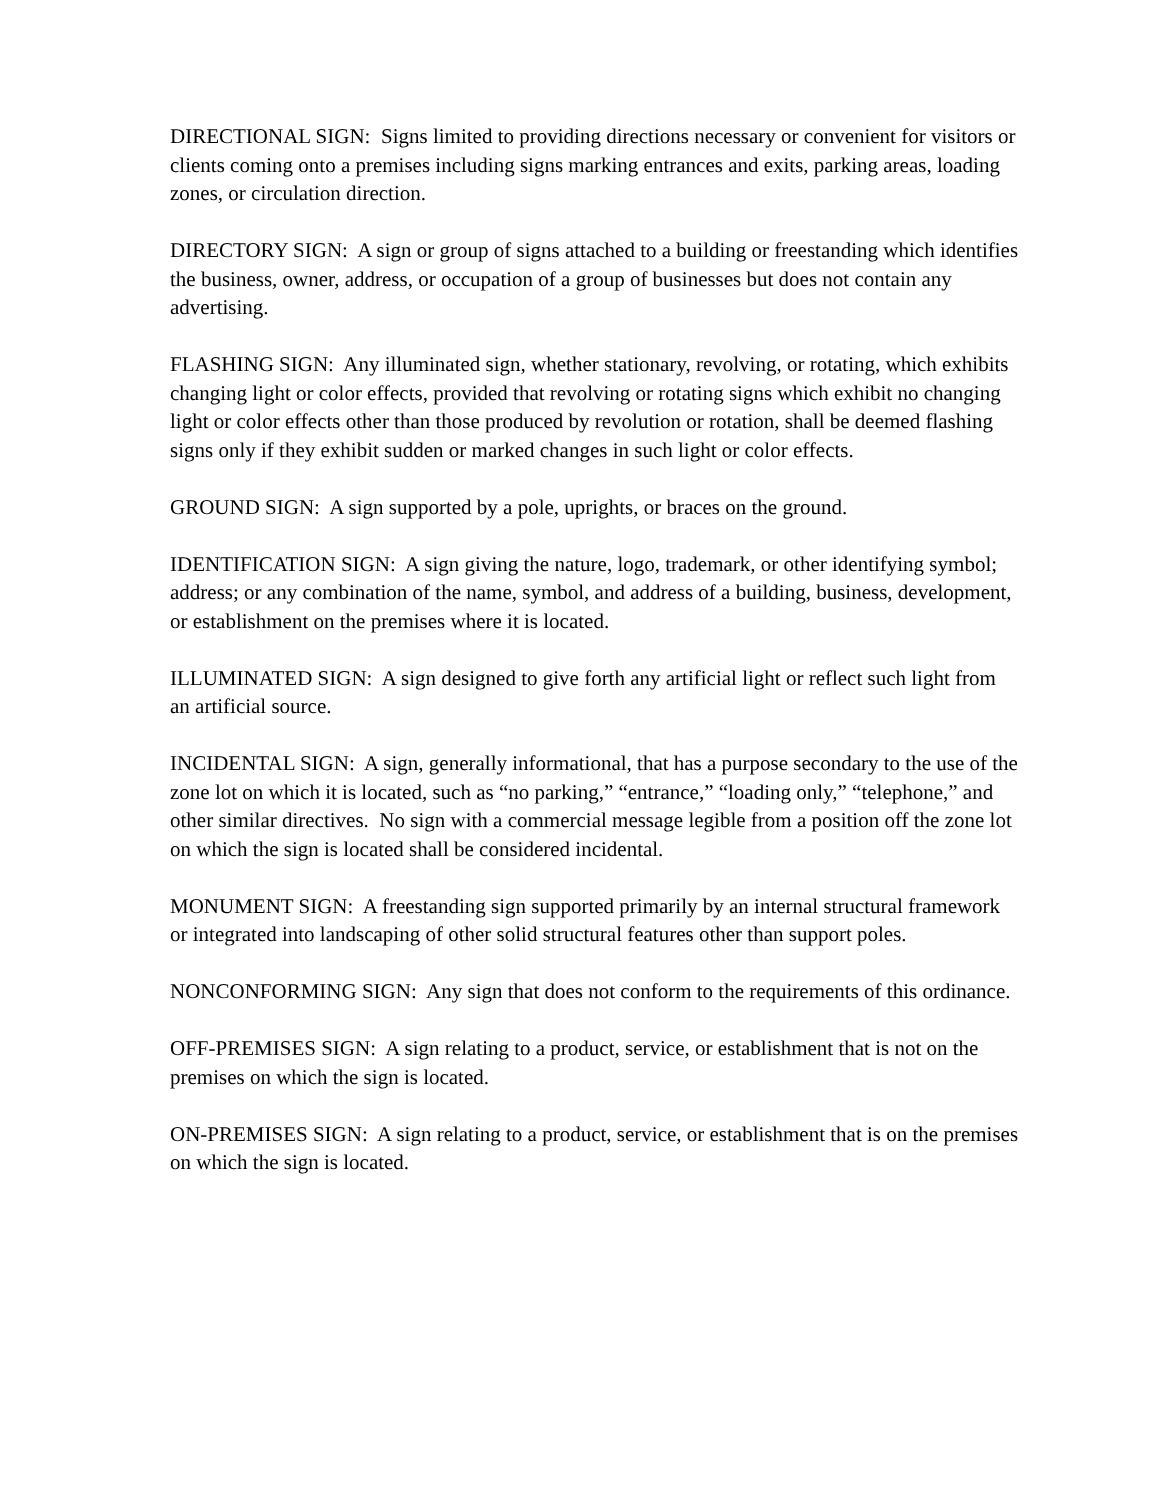DIRECTIONAL SIGN: Signs limited to providing directions necessary or convenient for visitors or clients coming onto a premises including signs marking entrances and exits, parking areas, loading zones, or circulation direction.
DIRECTORY SIGN: A sign or group of signs attached to a building or freestanding which identifies the business, owner, address, or occupation of a group of businesses but does not contain any advertising.
FLASHING SIGN: Any illuminated sign, whether stationary, revolving, or rotating, which exhibits changing light or color effects, provided that revolving or rotating signs which exhibit no changing light or color effects other than those produced by revolution or rotation, shall be deemed flashing signs only if they exhibit sudden or marked changes in such light or color effects.
GROUND SIGN: A sign supported by a pole, uprights, or braces on the ground.
IDENTIFICATION SIGN: A sign giving the nature, logo, trademark, or other identifying symbol; address; or any combination of the name, symbol, and address of a building, business, development, or establishment on the premises where it is located.
ILLUMINATED SIGN: A sign designed to give forth any artificial light or reflect such light from an artificial source.
INCIDENTAL SIGN: A sign, generally informational, that has a purpose secondary to the use of the zone lot on which it is located, such as “no parking,” “entrance,” “loading only,” “telephone,” and other similar directives. No sign with a commercial message legible from a position off the zone lot on which the sign is located shall be considered incidental.
MONUMENT SIGN: A freestanding sign supported primarily by an internal structural framework or integrated into landscaping of other solid structural features other than support poles.
NONCONFORMING SIGN: Any sign that does not conform to the requirements of this ordinance.
OFF-PREMISES SIGN: A sign relating to a product, service, or establishment that is not on the premises on which the sign is located.
ON-PREMISES SIGN: A sign relating to a product, service, or establishment that is on the premises on which the sign is located.